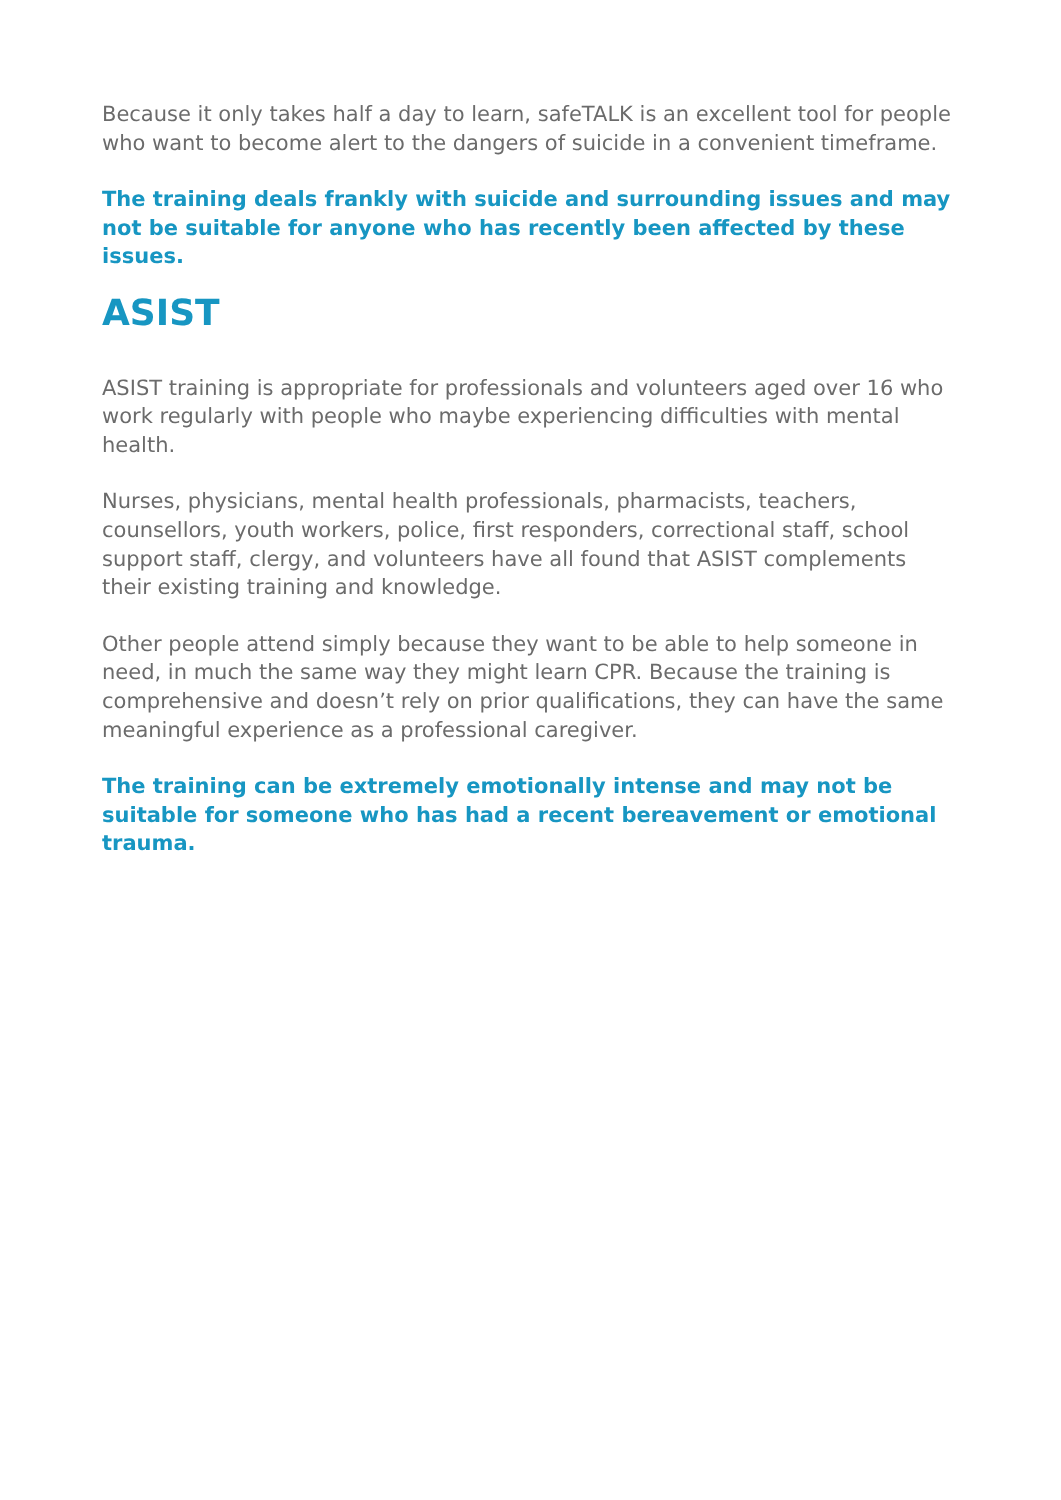Because it only takes half a day to learn, safeTALK is an excellent tool for people who want to become alert to the dangers of suicide in a convenient timeframe.
The training deals frankly with suicide and surrounding issues and may not be suitable for anyone who has recently been affected by these issues.
ASIST
ASIST training is appropriate for professionals and volunteers aged over 16 who work regularly with people who maybe experiencing difficulties with mental health.
Nurses, physicians, mental health professionals, pharmacists, teachers, counsellors, youth workers, police, first responders, correctional staff, school support staff, clergy, and volunteers have all found that ASIST complements their existing training and knowledge.
Other people attend simply because they want to be able to help someone in need, in much the same way they might learn CPR. Because the training is comprehensive and doesn’t rely on prior qualifications, they can have the same meaningful experience as a professional caregiver.
The training can be extremely emotionally intense and may not be suitable for someone who has had a recent bereavement or emotional trauma.